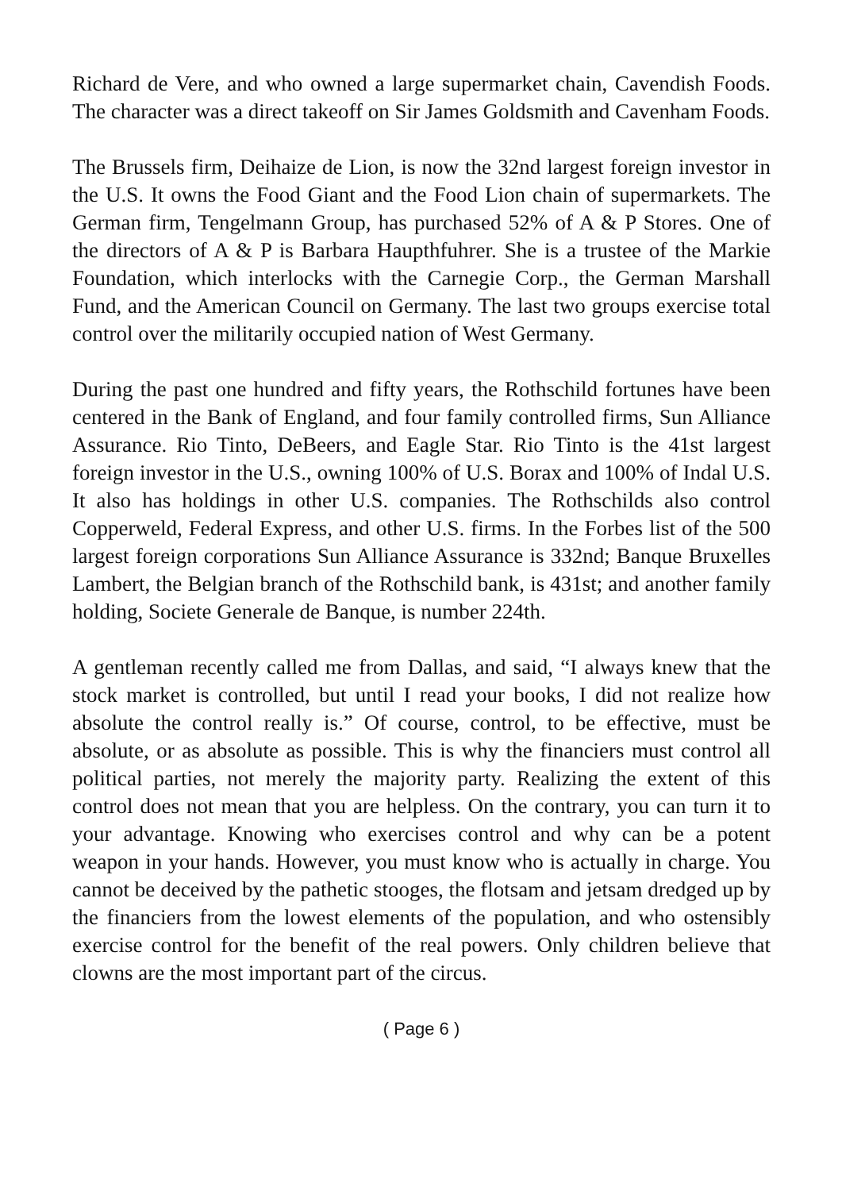Richard de Vere, and who owned a large supermarket chain, Cavendish Foods. The character was a direct takeoff on Sir James Goldsmith and Cavenham Foods.
The Brussels firm, Deihaize de Lion, is now the 32nd largest foreign investor in the U.S. It owns the Food Giant and the Food Lion chain of supermarkets. The German firm, Tengelmann Group, has purchased 52% of A & P Stores. One of the directors of A & P is Barbara Haupthfuhrer. She is a trustee of the Markie Foundation, which interlocks with the Carnegie Corp., the German Marshall Fund, and the American Council on Germany. The last two groups exercise total control over the militarily occupied nation of West Germany.
During the past one hundred and fifty years, the Rothschild fortunes have been centered in the Bank of England, and four family controlled firms, Sun Alliance Assurance. Rio Tinto, DeBeers, and Eagle Star. Rio Tinto is the 41st largest foreign investor in the U.S., owning 100% of U.S. Borax and 100% of Indal U.S. It also has holdings in other U.S. companies. The Rothschilds also control Copperweld, Federal Express, and other U.S. firms. In the Forbes list of the 500 largest foreign corporations Sun Alliance Assurance is 332nd; Banque Bruxelles Lambert, the Belgian branch of the Rothschild bank, is 431st; and another family holding, Societe Generale de Banque, is number 224th.
A gentleman recently called me from Dallas, and said, “I always knew that the stock market is controlled, but until I read your books, I did not realize how absolute the control really is.” Of course, control, to be effective, must be absolute, or as absolute as possible. This is why the financiers must control all political parties, not merely the majority party. Realizing the extent of this control does not mean that you are helpless. On the contrary, you can turn it to your advantage. Knowing who exercises control and why can be a potent weapon in your hands. However, you must know who is actually in charge. You cannot be deceived by the pathetic stooges, the flotsam and jetsam dredged up by the financiers from the lowest elements of the population, and who ostensibly exercise control for the benefit of the real powers. Only children believe that clowns are the most important part of the circus.
( Page 6 )